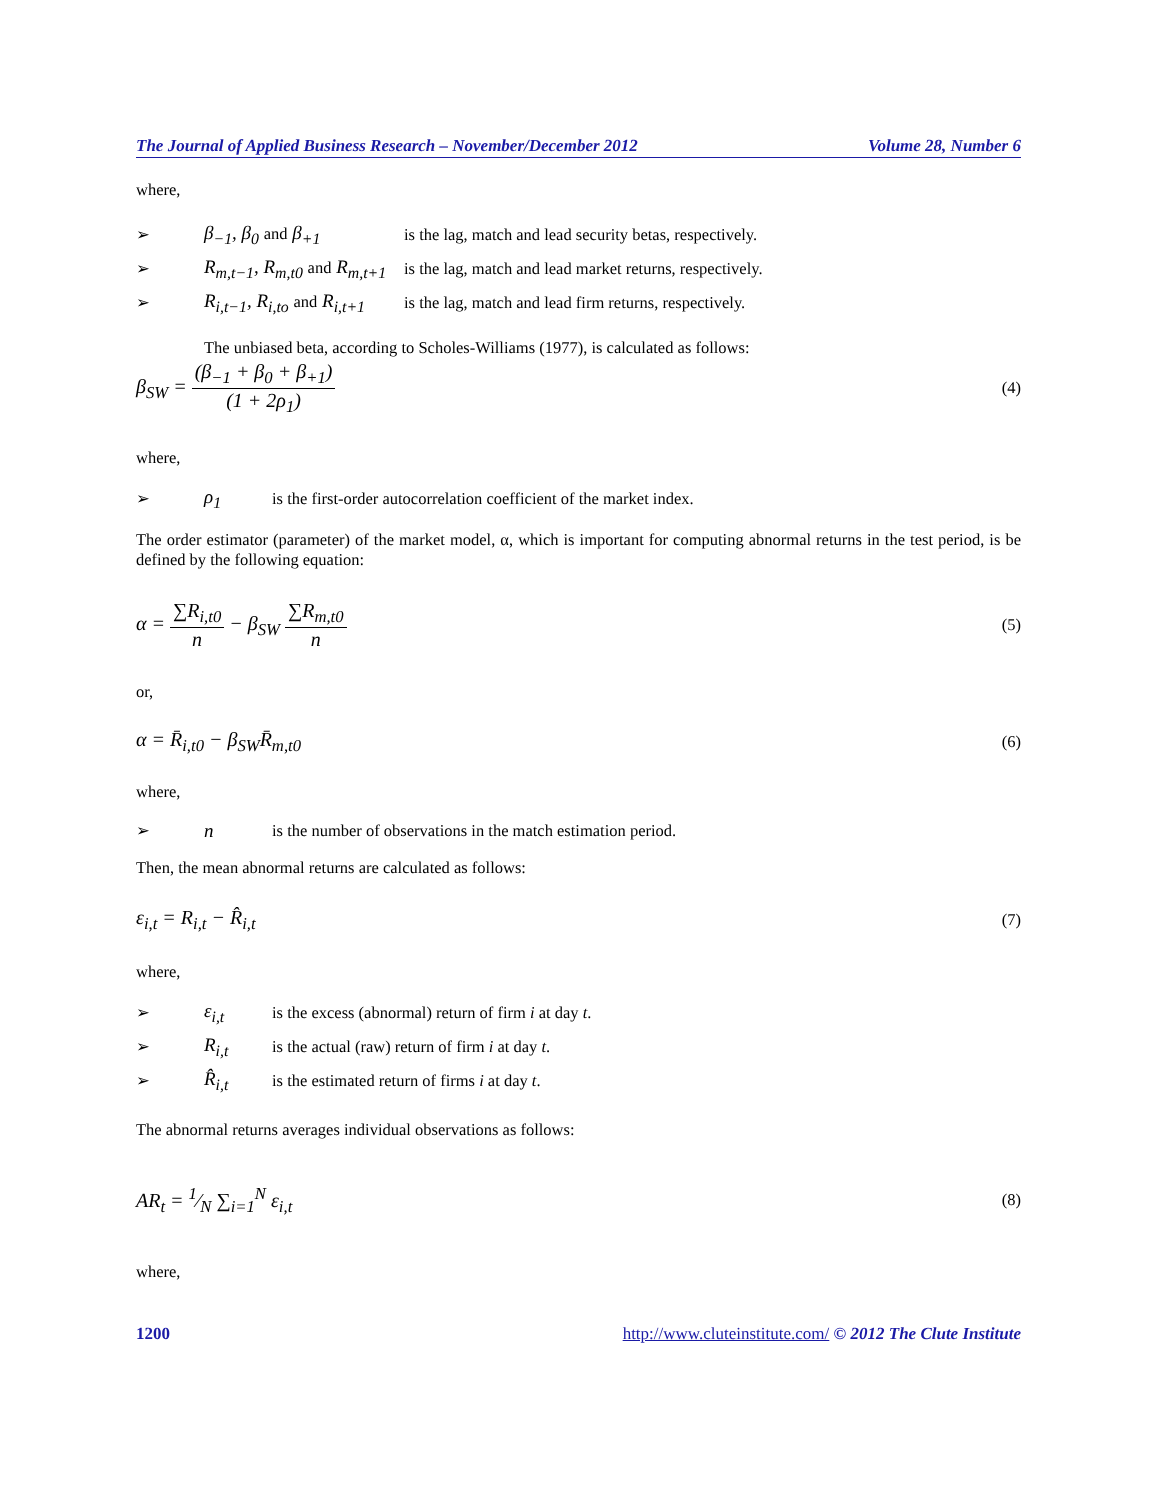The Journal of Applied Business Research – November/December 2012 Volume 28, Number 6
where,
➢ β<sub>−1</sub>, β<sub>0</sub> and β<sub>+1</sub> is the lag, match and lead security betas, respectively.
➢ R<sub>m,t−1</sub>, R<sub>m,t0</sub> and R<sub>m,t+1</sub> is the lag, match and lead market returns, respectively.
➢ R<sub>i,t−1</sub>, R<sub>i,to</sub> and R<sub>i,t+1</sub> is the lag, match and lead firm returns, respectively.
The unbiased beta, according to Scholes-Williams (1977), is calculated as follows:
β<sub>SW</sub> = (β<sub>−1</sub> + β<sub>0</sub> + β<sub>+1</sub>) (1 + 2ρ<sub>1</sub>) (4)
where,
➢ ρ<sub>1</sub> is the first-order autocorrelation coefficient of the market index.
The order estimator (parameter) of the market model, α, which is important for computing abnormal returns in the test period, is be defined by the following equation:
α = ∑R<sub>i,t0</sub> n − β<sub>SW</sub> ∑R<sub>m,t0</sub> n (5)
or,
α = R̄<sub>i,t0</sub> − β<sub>SW</sub>R̄<sub>m,t0</sub> (6)
where,
➢ n is the number of observations in the match estimation period.
Then, the mean abnormal returns are calculated as follows:
ε<sub>i,t</sub> = R<sub>i,t</sub> − R̂<sub>i,t</sub> (7)
where,
➢ ε<sub>i,t</sub> is the excess (abnormal) return of firm i at day t.
➢ R<sub>i,t</sub> is the actual (raw) return of firm i at day t.
➢ R̂<sub>i,t</sub> is the estimated return of firms i at day t.
The abnormal returns averages individual observations as follows:
AR<sub>t</sub> = 1⁄N ∑<sub>i=1</sub><sup>N</sup> ε<sub>i,t</sub> (8)
where,
1200 http://www.cluteinstitute.com/ © 2012 The Clute Institute